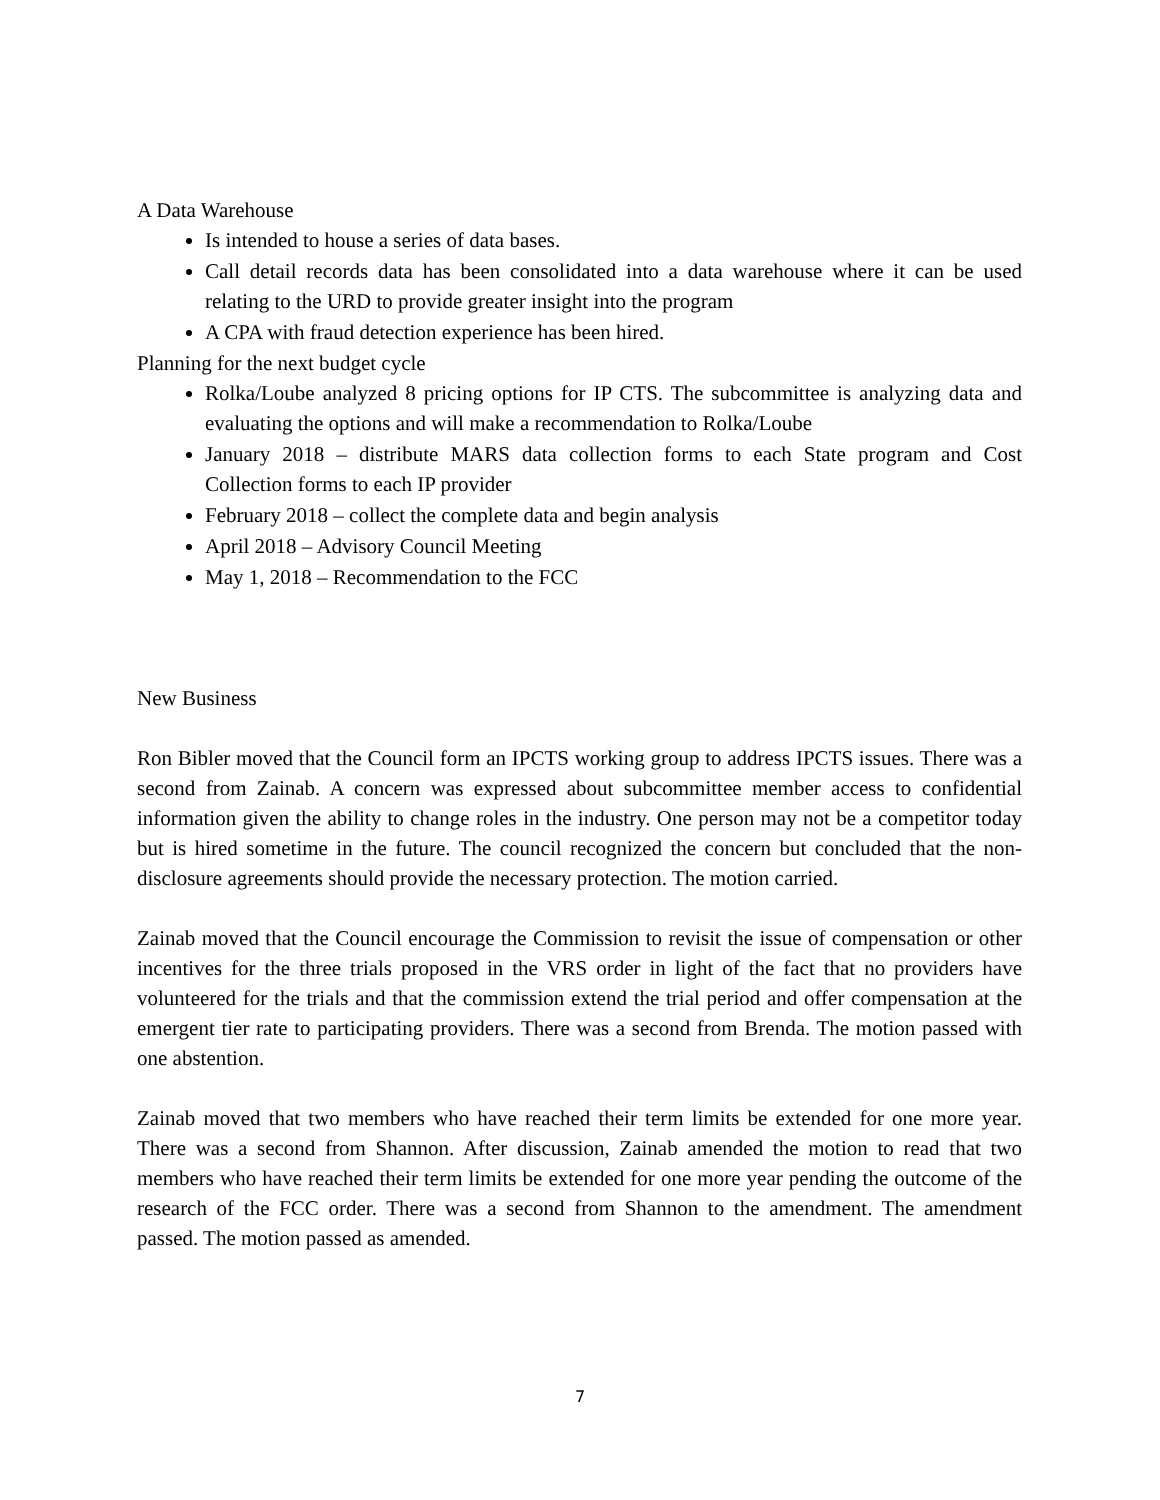A Data Warehouse
Is intended to house a series of data bases.
Call detail records data has been consolidated into a data warehouse where it can be used relating to the URD to provide greater insight into the program
A CPA with fraud detection experience has been hired.
Planning for the next budget cycle
Rolka/Loube analyzed 8 pricing options for IP CTS. The subcommittee is analyzing data and evaluating the options and will make a recommendation to Rolka/Loube
January 2018 – distribute MARS data collection forms to each State program and Cost Collection forms to each IP provider
February 2018 – collect the complete data and begin analysis
April 2018 – Advisory Council Meeting
May 1, 2018 – Recommendation to the FCC
New Business
Ron Bibler moved that the Council form an IPCTS working group to address IPCTS issues. There was a second from Zainab. A concern was expressed about subcommittee member access to confidential information given the ability to change roles in the industry. One person may not be a competitor today but is hired sometime in the future. The council recognized the concern but concluded that the non-disclosure agreements should provide the necessary protection. The motion carried.
Zainab moved that the Council encourage the Commission to revisit the issue of compensation or other incentives for the three trials proposed in the VRS order in light of the fact that no providers have volunteered for the trials and that the commission extend the trial period and offer compensation at the emergent tier rate to participating providers. There was a second from Brenda. The motion passed with one abstention.
Zainab moved that two members who have reached their term limits be extended for one more year. There was a second from Shannon. After discussion, Zainab amended the motion to read that two members who have reached their term limits be extended for one more year pending the outcome of the research of the FCC order. There was a second from Shannon to the amendment. The amendment passed. The motion passed as amended.
7